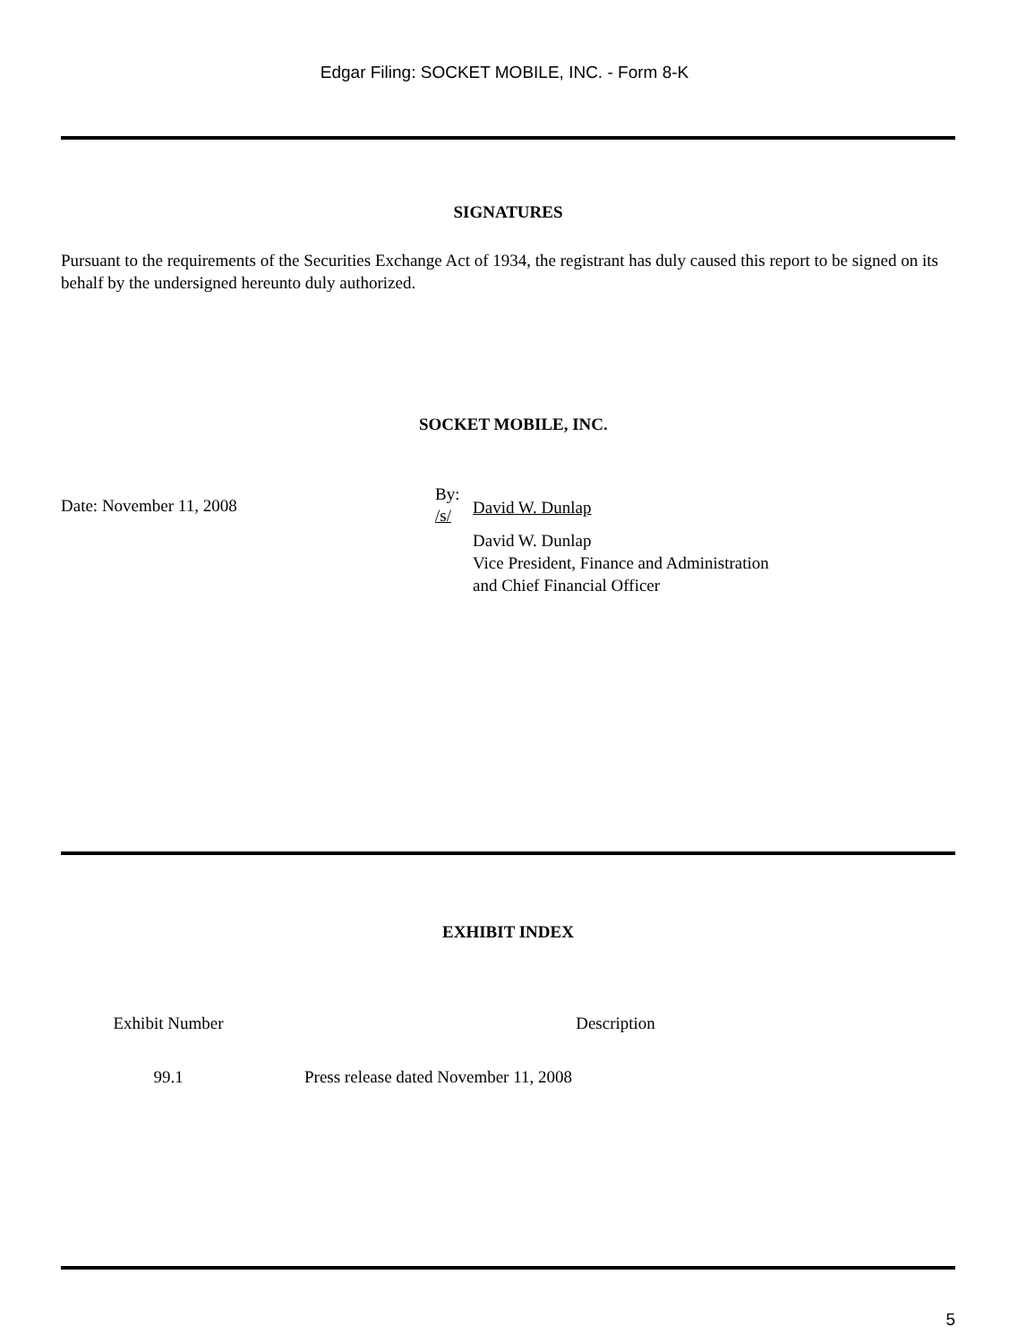Edgar Filing: SOCKET MOBILE, INC. - Form 8-K
SIGNATURES
Pursuant to the requirements of the Securities Exchange Act of 1934, the registrant has duly caused this report to be signed on its behalf by the undersigned hereunto duly authorized.
SOCKET MOBILE, INC.
Date: November 11, 2008
By:
/s/
David W. Dunlap
David W. Dunlap
Vice President, Finance and Administration
and Chief Financial Officer
EXHIBIT INDEX
| Exhibit Number | Description |
| 99.1 | Press release dated November 11, 2008 |
5